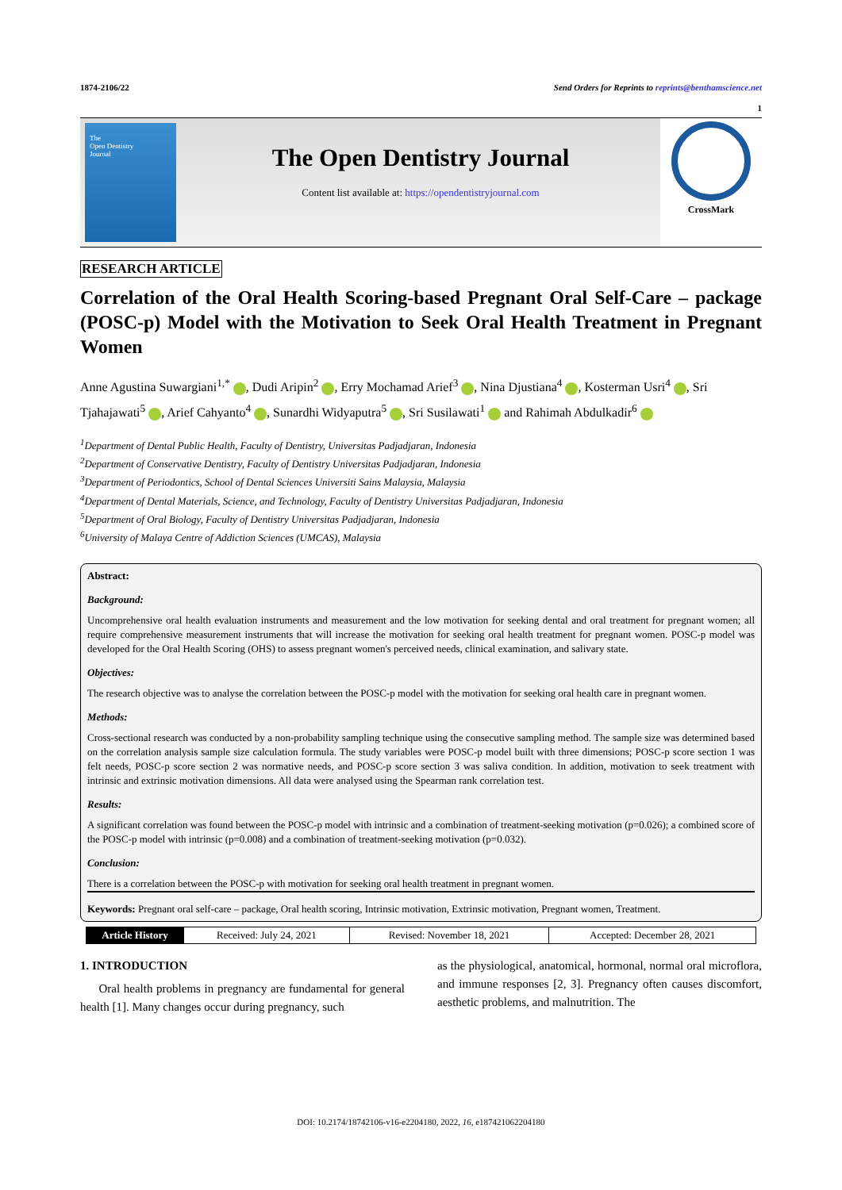1874-2106/22 Send Orders for Reprints to reprints@benthamscience.net
1
The
Open Dentistry
Journal
The Open Dentistry Journal
Content list available at: https://opendentistryjournal.com
CrossMark
RESEARCH ARTICLE
Correlation of the Oral Health Scoring-based Pregnant Oral Self-Care – package (POSC-p) Model with the Motivation to Seek Oral Health Treatment in Pregnant Women
Anne Agustina Suwargiani<sup>1,*</sup> , Dudi Aripin<sup>2</sup> , Erry Mochamad Arief<sup>3</sup> , Nina Djustiana<sup>4</sup> , Kosterman Usri<sup>4</sup> , Sri Tjahajawati<sup>5</sup> , Arief Cahyanto<sup>4</sup> , Sunardhi Widyaputra<sup>5</sup> , Sri Susilawati<sup>1</sup> and Rahimah Abdulkadir<sup>6</sup>
<sup>1</sup> Department of Dental Public Health, Faculty of Dentistry, Universitas Padjadjaran, Indonesia
<sup>2</sup> Department of Conservative Dentistry, Faculty of Dentistry Universitas Padjadjaran, Indonesia
<sup>3</sup> Department of Periodontics, School of Dental Sciences Universiti Sains Malaysia, Malaysia
<sup>4</sup> Department of Dental Materials, Science, and Technology, Faculty of Dentistry Universitas Padjadjaran, Indonesia
<sup>5</sup> Department of Oral Biology, Faculty of Dentistry Universitas Padjadjaran, Indonesia
<sup>6</sup> University of Malaya Centre of Addiction Sciences (UMCAS), Malaysia
Abstract:
Background:
Uncomprehensive oral health evaluation instruments and measurement and the low motivation for seeking dental and oral treatment for pregnant women; all require comprehensive measurement instruments that will increase the motivation for seeking oral health treatment for pregnant women. POSC-p model was developed for the Oral Health Scoring (OHS) to assess pregnant women's perceived needs, clinical examination, and salivary state.
Objectives:
The research objective was to analyse the correlation between the POSC-p model with the motivation for seeking oral health care in pregnant women.
Methods:
Cross-sectional research was conducted by a non-probability sampling technique using the consecutive sampling method. The sample size was determined based on the correlation analysis sample size calculation formula. The study variables were POSC-p model built with three dimensions; POSC-p score section 1 was felt needs, POSC-p score section 2 was normative needs, and POSC-p score section 3 was saliva condition. In addition, motivation to seek treatment with intrinsic and extrinsic motivation dimensions. All data were analysed using the Spearman rank correlation test.
Results:
A significant correlation was found between the POSC-p model with intrinsic and a combination of treatment-seeking motivation (p=0.026); a combined score of the POSC-p model with intrinsic (p=0.008) and a combination of treatment-seeking motivation (p=0.032).
Conclusion:
There is a correlation between the POSC-p with motivation for seeking oral health treatment in pregnant women.
Keywords: Pregnant oral self-care – package, Oral health scoring, Intrinsic motivation, Extrinsic motivation, Pregnant women, Treatment.
| Article History | Received: July 24, 2021 | Revised: November 18, 2021 | Accepted: December 28, 2021 |
1. INTRODUCTION
Oral health problems in pregnancy are fundamental for general health [1]. Many changes occur during pregnancy, such
as the physiological, anatomical, hormonal, normal oral microflora, and immune responses [2, 3]. Pregnancy often causes discomfort, aesthetic problems, and malnutrition. The
DOI: 10.2174/18742106-v16-e2204180, 2022, 16, e187421062204180